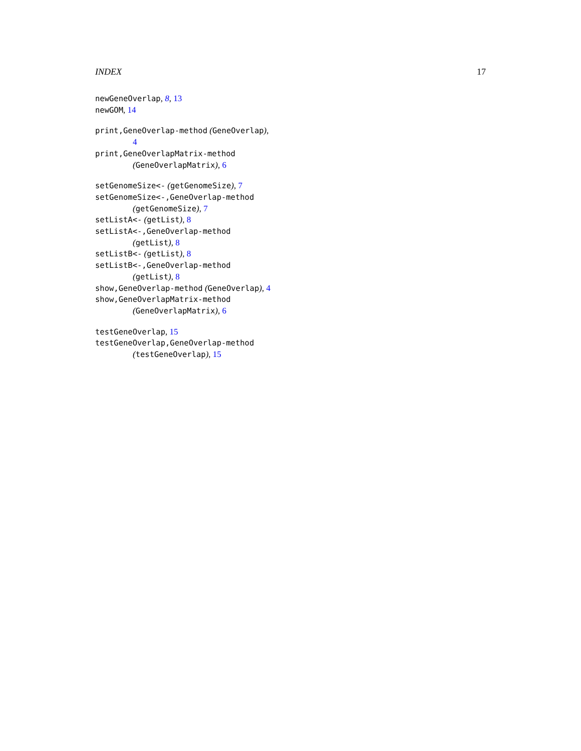INDEX 17
newGeneOverlap, 8, 13
newGOM, 14
print,GeneOverlap-method (GeneOverlap),
4
print,GeneOverlapMatrix-method
(GeneOverlapMatrix), 6
setGenomeSize<- (getGenomeSize), 7
setGenomeSize<-,GeneOverlap-method
(getGenomeSize), 7
setListA<- (getList), 8
setListA<-,GeneOverlap-method
(getList), 8
setListB<- (getList), 8
setListB<-,GeneOverlap-method
(getList), 8
show,GeneOverlap-method (GeneOverlap), 4
show,GeneOverlapMatrix-method
(GeneOverlapMatrix), 6
testGeneOverlap, 15
testGeneOverlap,GeneOverlap-method
(testGeneOverlap), 15